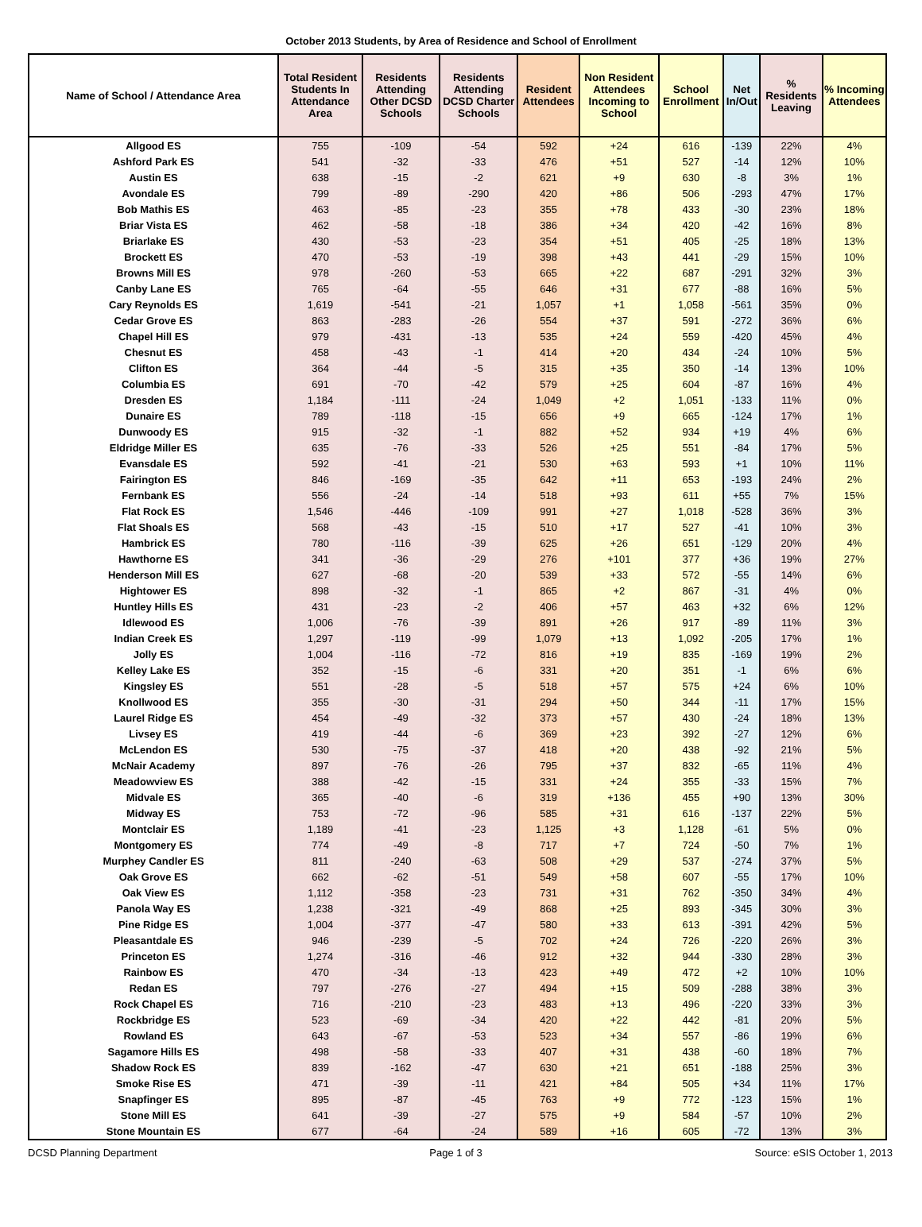October 2013 Students, by Area of Residence and School of Enrollment
| Name of School / Attendance Area | Total Resident Students In Attendance Area | Residents Attending Other DCSD Schools | Residents Attending DCSD Charter Schools | Resident Attendees | Non Resident Attendees Incoming to School | School Enrollment | Net In/Out | % Residents Leaving | % Incoming Attendees |
| --- | --- | --- | --- | --- | --- | --- | --- | --- | --- |
| Allgood ES | 755 | -109 | -54 | 592 | +24 | 616 | -139 | 22% | 4% |
| Ashford Park ES | 541 | -32 | -33 | 476 | +51 | 527 | -14 | 12% | 10% |
| Austin ES | 638 | -15 | -2 | 621 | +9 | 630 | -8 | 3% | 1% |
| Avondale ES | 799 | -89 | -290 | 420 | +86 | 506 | -293 | 47% | 17% |
| Bob Mathis ES | 463 | -85 | -23 | 355 | +78 | 433 | -30 | 23% | 18% |
| Briar Vista ES | 462 | -58 | -18 | 386 | +34 | 420 | -42 | 16% | 8% |
| Briarlake ES | 430 | -53 | -23 | 354 | +51 | 405 | -25 | 18% | 13% |
| Brockett ES | 470 | -53 | -19 | 398 | +43 | 441 | -29 | 15% | 10% |
| Browns Mill ES | 978 | -260 | -53 | 665 | +22 | 687 | -291 | 32% | 3% |
| Canby Lane ES | 765 | -64 | -55 | 646 | +31 | 677 | -88 | 16% | 5% |
| Cary Reynolds ES | 1,619 | -541 | -21 | 1,057 | +1 | 1,058 | -561 | 35% | 0% |
| Cedar Grove ES | 863 | -283 | -26 | 554 | +37 | 591 | -272 | 36% | 6% |
| Chapel Hill ES | 979 | -431 | -13 | 535 | +24 | 559 | -420 | 45% | 4% |
| Chesnut ES | 458 | -43 | -1 | 414 | +20 | 434 | -24 | 10% | 5% |
| Clifton ES | 364 | -44 | -5 | 315 | +35 | 350 | -14 | 13% | 10% |
| Columbia ES | 691 | -70 | -42 | 579 | +25 | 604 | -87 | 16% | 4% |
| Dresden ES | 1,184 | -111 | -24 | 1,049 | +2 | 1,051 | -133 | 11% | 0% |
| Dunaire ES | 789 | -118 | -15 | 656 | +9 | 665 | -124 | 17% | 1% |
| Dunwoody ES | 915 | -32 | -1 | 882 | +52 | 934 | +19 | 4% | 6% |
| Eldridge Miller ES | 635 | -76 | -33 | 526 | +25 | 551 | -84 | 17% | 5% |
| Evansdale ES | 592 | -41 | -21 | 530 | +63 | 593 | +1 | 10% | 11% |
| Fairington ES | 846 | -169 | -35 | 642 | +11 | 653 | -193 | 24% | 2% |
| Fernbank ES | 556 | -24 | -14 | 518 | +93 | 611 | +55 | 7% | 15% |
| Flat Rock ES | 1,546 | -446 | -109 | 991 | +27 | 1,018 | -528 | 36% | 3% |
| Flat Shoals ES | 568 | -43 | -15 | 510 | +17 | 527 | -41 | 10% | 3% |
| Hambrick ES | 780 | -116 | -39 | 625 | +26 | 651 | -129 | 20% | 4% |
| Hawthorne ES | 341 | -36 | -29 | 276 | +101 | 377 | +36 | 19% | 27% |
| Henderson Mill ES | 627 | -68 | -20 | 539 | +33 | 572 | -55 | 14% | 6% |
| Hightower ES | 898 | -32 | -1 | 865 | +2 | 867 | -31 | 4% | 0% |
| Huntley Hills ES | 431 | -23 | -2 | 406 | +57 | 463 | +32 | 6% | 12% |
| Idlewood ES | 1,006 | -76 | -39 | 891 | +26 | 917 | -89 | 11% | 3% |
| Indian Creek ES | 1,297 | -119 | -99 | 1,079 | +13 | 1,092 | -205 | 17% | 1% |
| Jolly ES | 1,004 | -116 | -72 | 816 | +19 | 835 | -169 | 19% | 2% |
| Kelley Lake ES | 352 | -15 | -6 | 331 | +20 | 351 | -1 | 6% | 6% |
| Kingsley ES | 551 | -28 | -5 | 518 | +57 | 575 | +24 | 6% | 10% |
| Knollwood ES | 355 | -30 | -31 | 294 | +50 | 344 | -11 | 17% | 15% |
| Laurel Ridge ES | 454 | -49 | -32 | 373 | +57 | 430 | -24 | 18% | 13% |
| Livsey ES | 419 | -44 | -6 | 369 | +23 | 392 | -27 | 12% | 6% |
| McLendon ES | 530 | -75 | -37 | 418 | +20 | 438 | -92 | 21% | 5% |
| McNair Academy | 897 | -76 | -26 | 795 | +37 | 832 | -65 | 11% | 4% |
| Meadowview ES | 388 | -42 | -15 | 331 | +24 | 355 | -33 | 15% | 7% |
| Midvale ES | 365 | -40 | -6 | 319 | +136 | 455 | +90 | 13% | 30% |
| Midway ES | 753 | -72 | -96 | 585 | +31 | 616 | -137 | 22% | 5% |
| Montclair ES | 1,189 | -41 | -23 | 1,125 | +3 | 1,128 | -61 | 5% | 0% |
| Montgomery ES | 774 | -49 | -8 | 717 | +7 | 724 | -50 | 7% | 1% |
| Murphey Candler ES | 811 | -240 | -63 | 508 | +29 | 537 | -274 | 37% | 5% |
| Oak Grove ES | 662 | -62 | -51 | 549 | +58 | 607 | -55 | 17% | 10% |
| Oak View ES | 1,112 | -358 | -23 | 731 | +31 | 762 | -350 | 34% | 4% |
| Panola Way ES | 1,238 | -321 | -49 | 868 | +25 | 893 | -345 | 30% | 3% |
| Pine Ridge ES | 1,004 | -377 | -47 | 580 | +33 | 613 | -391 | 42% | 5% |
| Pleasantdale ES | 946 | -239 | -5 | 702 | +24 | 726 | -220 | 26% | 3% |
| Princeton ES | 1,274 | -316 | -46 | 912 | +32 | 944 | -330 | 28% | 3% |
| Rainbow ES | 470 | -34 | -13 | 423 | +49 | 472 | +2 | 10% | 10% |
| Redan ES | 797 | -276 | -27 | 494 | +15 | 509 | -288 | 38% | 3% |
| Rock Chapel ES | 716 | -210 | -23 | 483 | +13 | 496 | -220 | 33% | 3% |
| Rockbridge ES | 523 | -69 | -34 | 420 | +22 | 442 | -81 | 20% | 5% |
| Rowland ES | 643 | -67 | -53 | 523 | +34 | 557 | -86 | 19% | 6% |
| Sagamore Hills ES | 498 | -58 | -33 | 407 | +31 | 438 | -60 | 18% | 7% |
| Shadow Rock ES | 839 | -162 | -47 | 630 | +21 | 651 | -188 | 25% | 3% |
| Smoke Rise ES | 471 | -39 | -11 | 421 | +84 | 505 | +34 | 11% | 17% |
| Snapfinger ES | 895 | -87 | -45 | 763 | +9 | 772 | -123 | 15% | 1% |
| Stone Mill ES | 641 | -39 | -27 | 575 | +9 | 584 | -57 | 10% | 2% |
| Stone Mountain ES | 677 | -64 | -24 | 589 | +16 | 605 | -72 | 13% | 3% |
DCSD Planning Department Page 1 of 3 Source: eSIS October 1, 2013